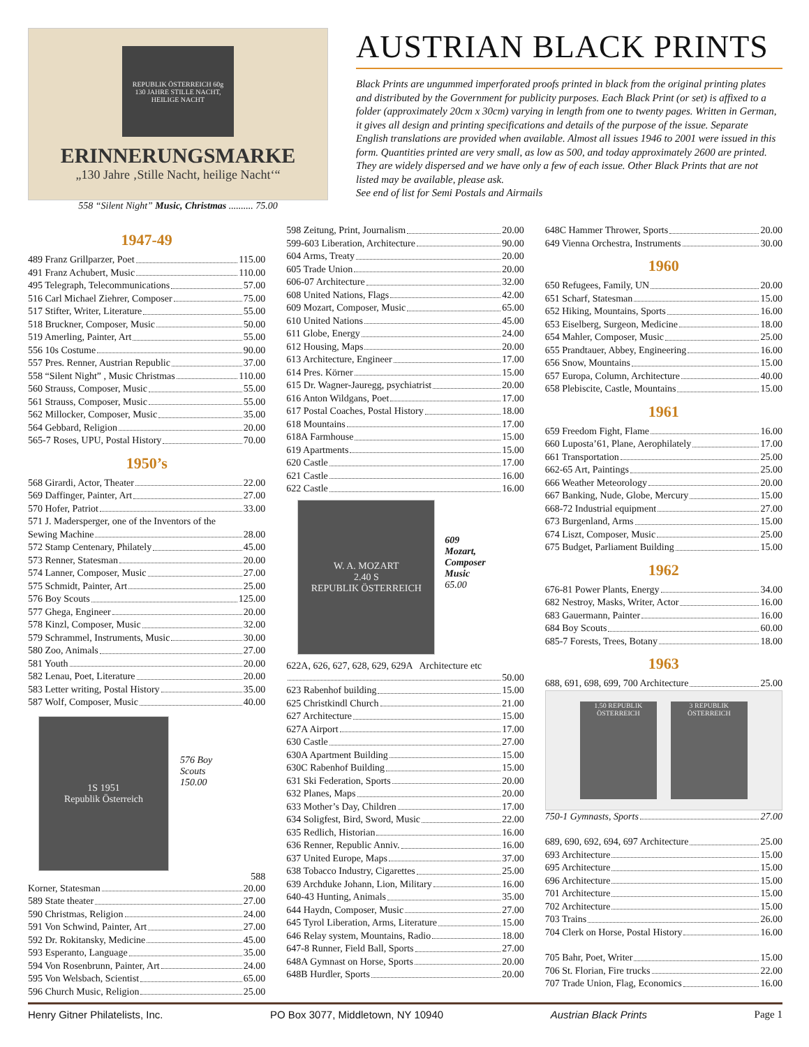REPUBLIK ÖSTERREICH 60g
130 JAHRE STILLE NACHT, HEILIGE NACHT
ERINNERUNGSMARKE
„130 Jahre ‚Stille Nacht, heilige Nacht‘“
558 “Silent Night” Music, Christmas .......... 75.00
AUSTRIAN BLACK PRINTS
Black Prints are ungummed imperforated proofs printed in black from the original printing plates and distributed by the Government for publicity purposes. Each Black Print (or set) is affixed to a folder (approximately 20cm x 30cm) varying in length from one to twenty pages. Written in German, it gives all design and printing specifications and details of the purpose of the issue. Separate English translations are provided when available. Almost all issues 1946 to 2001 were issued in this form. Quantities printed are very small, as low as 500, and today approximately 2600 are printed. They are widely dispersed and we have only a few of each issue. Other Black Prints that are not listed may be available, please ask.
See end of list for Semi Postals and Airmails
1947-49
489 Franz Grillparzer, Poet 115.00
491 Franz Achubert, Music 110.00
495 Telegraph, Telecommunications 57.00
516 Carl Michael Ziehrer, Composer 75.00
517 Stifter, Writer, Literature 55.00
518 Bruckner, Composer, Music 50.00
519 Amerling, Painter, Art 55.00
556 10s Costume 90.00
557 Pres. Renner, Austrian Republic 37.00
558 “Silent Night” , Music Christmas 110.00
560 Strauss, Composer, Music 55.00
561 Strauss, Composer, Music 55.00
562 Millocker, Composer, Music 35.00
564 Gebbard, Religion 20.00
565-7 Roses, UPU, Postal History 70.00
1950’s
568 Girardi, Actor, Theater 22.00
569 Daffinger, Painter, Art 27.00
570 Hofer, Patriot 33.00
571 J. Madersperger, one of the Inventors of the
Sewing Machine 28.00
572 Stamp Centenary, Philately 45.00
573 Renner, Statesman 20.00
574 Lanner, Composer, Music 27.00
575 Schmidt, Painter, Art 25.00
576 Boy Scouts 125.00
577 Ghega, Engineer 20.00
578 Kinzl, Composer, Music 32.00
579 Schrammel, Instruments, Music 30.00
580 Zoo, Animals 27.00
581 Youth 20.00
582 Lenau, Poet, Literature 20.00
583 Letter writing, Postal History 35.00
587 Wolf, Composer, Music 40.00
1S 1951
Republik Österreich
576 Boy
Scouts
150.00
588
Korner, Statesman 20.00
589 State theater 27.00
590 Christmas, Religion 24.00
591 Von Schwind, Painter, Art 27.00
592 Dr. Rokitansky, Medicine 45.00
593 Esperanto, Language 35.00
594 Von Rosenbrunn, Painter, Art 24.00
595 Von Welsbach, Scientist 65.00
596 Church Music, Religion 25.00
598 Zeitung, Print, Journalism 20.00
599-603 Liberation, Architecture 90.00
604 Arms, Treaty 20.00
605 Trade Union 20.00
606-07 Architecture 32.00
608 United Nations, Flags 42.00
609 Mozart, Composer, Music 65.00
610 United Nations 45.00
611 Globe, Energy 24.00
612 Housing, Maps 20.00
613 Architecture, Engineer 17.00
614 Pres. Körner 15.00
615 Dr. Wagner-Jauregg, psychiatrist 20.00
616 Anton Wildgans, Poet 17.00
617 Postal Coaches, Postal History 18.00
618 Mountains 17.00
618A Farmhouse 15.00
619 Apartments 15.00
620 Castle 17.00
621 Castle 16.00
622 Castle 16.00
W. A. MOZART
2.40 S
REPUBLIK ÖSTERREICH
609
Mozart,
Composer
Music
65.00
622A, 626, 627, 628, 629, 629A Architecture etc
50.00
623 Rabenhof building 15.00
625 Christkindl Church 21.00
627 Architecture 15.00
627A Airport 17.00
630 Castle 27.00
630A Apartment Building 15.00
630C Rabenhof Building 15.00
631 Ski Federation, Sports 20.00
632 Planes, Maps 20.00
633 Mother’s Day, Children 17.00
634 Soligfest, Bird, Sword, Music 22.00
635 Redlich, Historian 16.00
636 Renner, Republic Anniv. 16.00
637 United Europe, Maps 37.00
638 Tobacco Industry, Cigarettes 25.00
639 Archduke Johann, Lion, Military 16.00
640-43 Hunting, Animals 35.00
644 Haydn, Composer, Music 27.00
645 Tyrol Liberation, Arms, Literature 15.00
646 Relay system, Mountains, Radio 18.00
647-8 Runner, Field Ball, Sports 27.00
648A Gymnast on Horse, Sports 20.00
648B Hurdler, Sports 20.00
648C Hammer Thrower, Sports 20.00
649 Vienna Orchestra, Instruments 30.00
1960
650 Refugees, Family, UN 20.00
651 Scharf, Statesman 15.00
652 Hiking, Mountains, Sports 16.00
653 Eiselberg, Surgeon, Medicine 18.00
654 Mahler, Composer, Music 25.00
655 Prandtauer, Abbey, Engineering 16.00
656 Snow, Mountains 15.00
657 Europa, Column, Architecture 40.00
658 Plebiscite, Castle, Mountains 15.00
1961
659 Freedom Fight, Flame 16.00
660 Luposta’61, Plane, Aerophilately 17.00
661 Transportation 25.00
662-65 Art, Paintings 25.00
666 Weather Meteorology 20.00
667 Banking, Nude, Globe, Mercury 15.00
668-72 Industrial equipment 27.00
673 Burgenland, Arms 15.00
674 Liszt, Composer, Music 25.00
675 Budget, Parliament Building 15.00
1962
676-81 Power Plants, Energy 34.00
682 Nestroy, Masks, Writer, Actor 16.00
683 Gauermann, Painter 16.00
684 Boy Scouts 60.00
685-7 Forests, Trees, Botany 18.00
1963
688, 691, 698, 699, 700 Architecture 25.00
1.50 REPUBLIK ÖSTERREICH
3 REPUBLIK ÖSTERREICH
750-1 Gymnasts, Sports 27.00
689, 690, 692, 694, 697 Architecture 25.00
693 Architecture 15.00
695 Architecture 15.00
696 Architecture 15.00
701 Architecture 15.00
702 Architecture 15.00
703 Trains 26.00
704 Clerk on Horse, Postal History 16.00
705 Bahr, Poet, Writer 15.00
706 St. Florian, Fire trucks 22.00
707 Trade Union, Flag, Economics 16.00
Henry Gitner Philatelists, Inc. PO Box 3077, Middletown, NY 10940 Austrian Black Prints Page 1